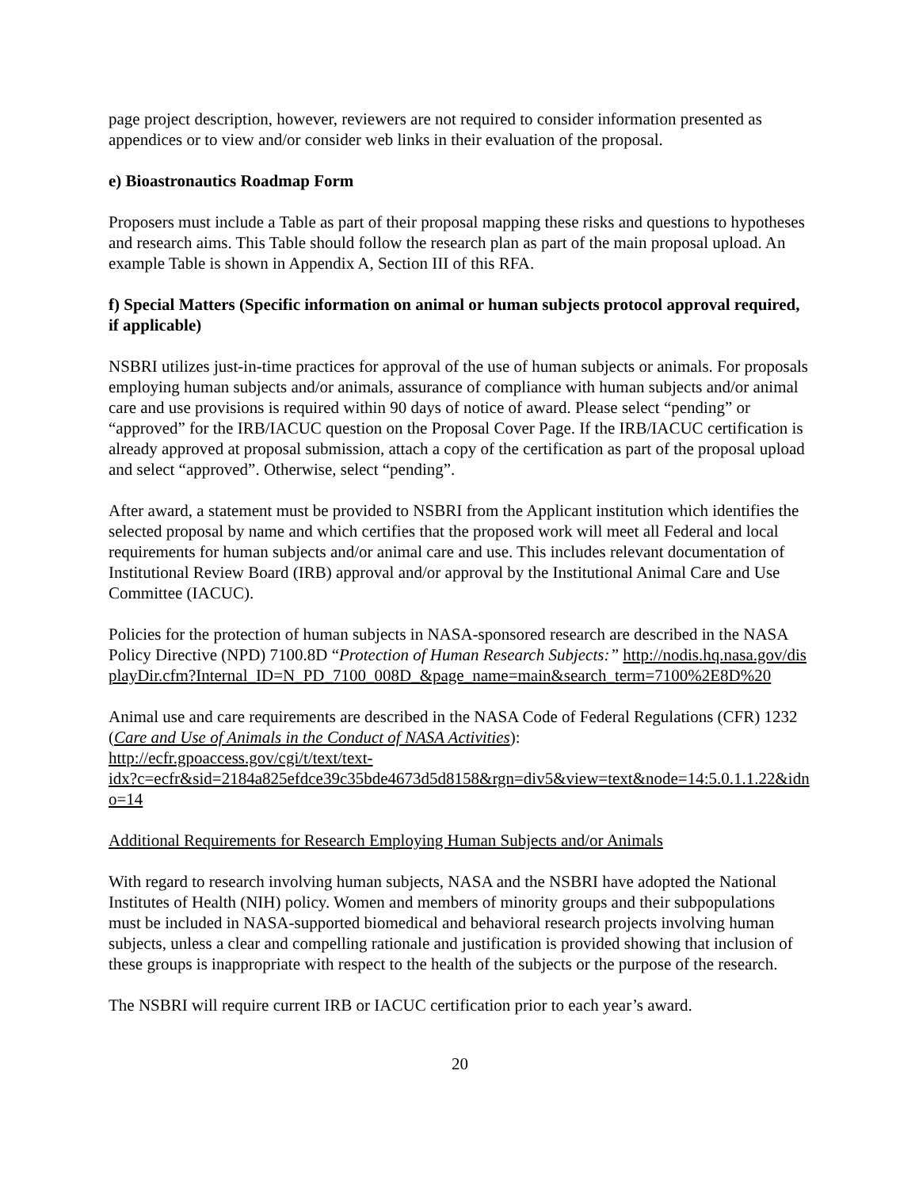page project description, however, reviewers are not required to consider information presented as appendices or to view and/or consider web links in their evaluation of the proposal.
e) Bioastronautics Roadmap Form
Proposers must include a Table as part of their proposal mapping these risks and questions to hypotheses and research aims. This Table should follow the research plan as part of the main proposal upload. An example Table is shown in Appendix A, Section III of this RFA.
f) Special Matters (Specific information on animal or human subjects protocol approval required, if applicable)
NSBRI utilizes just-in-time practices for approval of the use of human subjects or animals. For proposals employing human subjects and/or animals, assurance of compliance with human subjects and/or animal care and use provisions is required within 90 days of notice of award. Please select “pending” or “approved” for the IRB/IACUC question on the Proposal Cover Page. If the IRB/IACUC certification is already approved at proposal submission, attach a copy of the certification as part of the proposal upload and select “approved”. Otherwise, select “pending”.
After award, a statement must be provided to NSBRI from the Applicant institution which identifies the selected proposal by name and which certifies that the proposed work will meet all Federal and local requirements for human subjects and/or animal care and use. This includes relevant documentation of Institutional Review Board (IRB) approval and/or approval by the Institutional Animal Care and Use Committee (IACUC).
Policies for the protection of human subjects in NASA-sponsored research are described in the NASA Policy Directive (NPD) 7100.8D “Protection of Human Research Subjects:” http://nodis.hq.nasa.gov/displayDir.cfm?Internal_ID=N_PD_7100_008D_&page_name=main&search_term=7100%2E8D%20
Animal use and care requirements are described in the NASA Code of Federal Regulations (CFR) 1232 (Care and Use of Animals in the Conduct of NASA Activities):
http://ecfr.gpoaccess.gov/cgi/t/text/text-
idx?c=ecfr&sid=2184a825efdce39c35bde4673d5d8158&rgn=div5&view=text&node=14:5.0.1.1.22&idno=14
Additional Requirements for Research Employing Human Subjects and/or Animals
With regard to research involving human subjects, NASA and the NSBRI have adopted the National Institutes of Health (NIH) policy. Women and members of minority groups and their subpopulations must be included in NASA-supported biomedical and behavioral research projects involving human subjects, unless a clear and compelling rationale and justification is provided showing that inclusion of these groups is inappropriate with respect to the health of the subjects or the purpose of the research.
The NSBRI will require current IRB or IACUC certification prior to each year’s award.
20